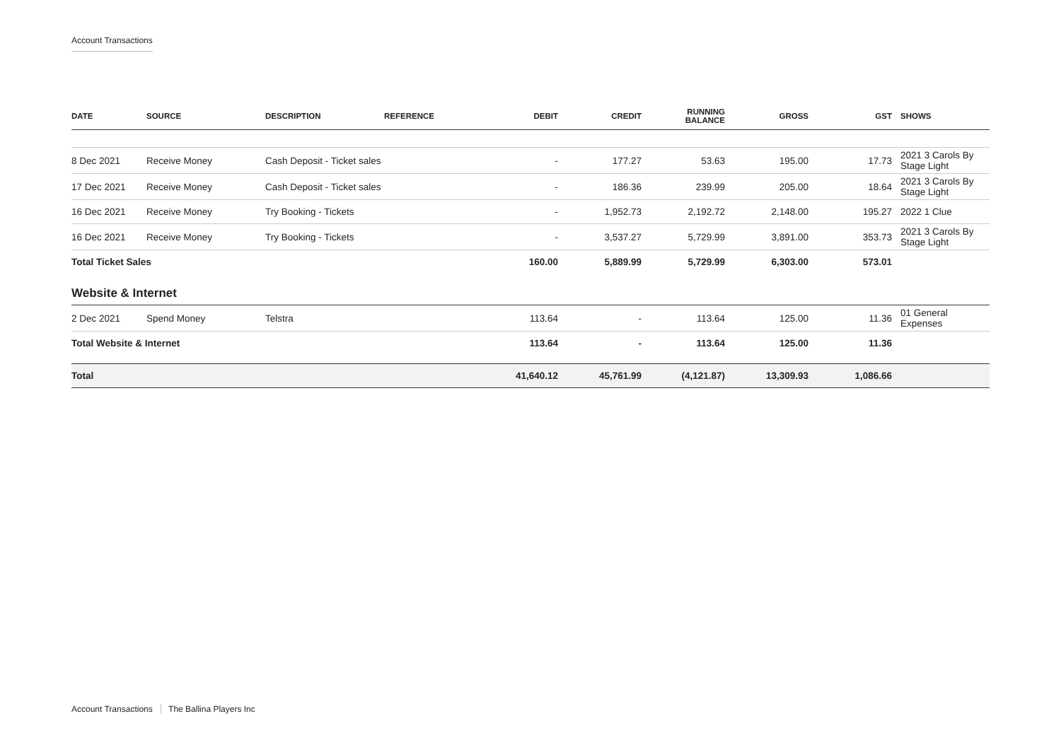Account Transactions
| DATE | SOURCE | DESCRIPTION | REFERENCE | DEBIT | CREDIT | RUNNING BALANCE | GROSS | GST | SHOWS |
| --- | --- | --- | --- | --- | --- | --- | --- | --- | --- |
| 8 Dec 2021 | Receive Money | Cash Deposit - Ticket sales | | - | 177.27 | 53.63 | 195.00 | 17.73 | 2021 3 Carols By Stage Light |
| 17 Dec 2021 | Receive Money | Cash Deposit - Ticket sales | | - | 186.36 | 239.99 | 205.00 | 18.64 | 2021 3 Carols By Stage Light |
| 16 Dec 2021 | Receive Money | Try Booking - Tickets | | - | 1,952.73 | 2,192.72 | 2,148.00 | 195.27 | 2022 1 Clue |
| 16 Dec 2021 | Receive Money | Try Booking - Tickets | | - | 3,537.27 | 5,729.99 | 3,891.00 | 353.73 | 2021 3 Carols By Stage Light |
| Total Ticket Sales | | | | 160.00 | 5,889.99 | 5,729.99 | 6,303.00 | 573.01 | |
| Website & Internet | | | | | | | | | |
| 2 Dec 2021 | Spend Money | Telstra | | 113.64 | - | 113.64 | 125.00 | 11.36 | 01 General Expenses |
| Total Website & Internet | | | | 113.64 | - | 113.64 | 125.00 | 11.36 | |
| Total | | | | 41,640.12 | 45,761.99 | (4,121.87) | 13,309.93 | 1,086.66 | |
Account Transactions The Ballina Players Inc